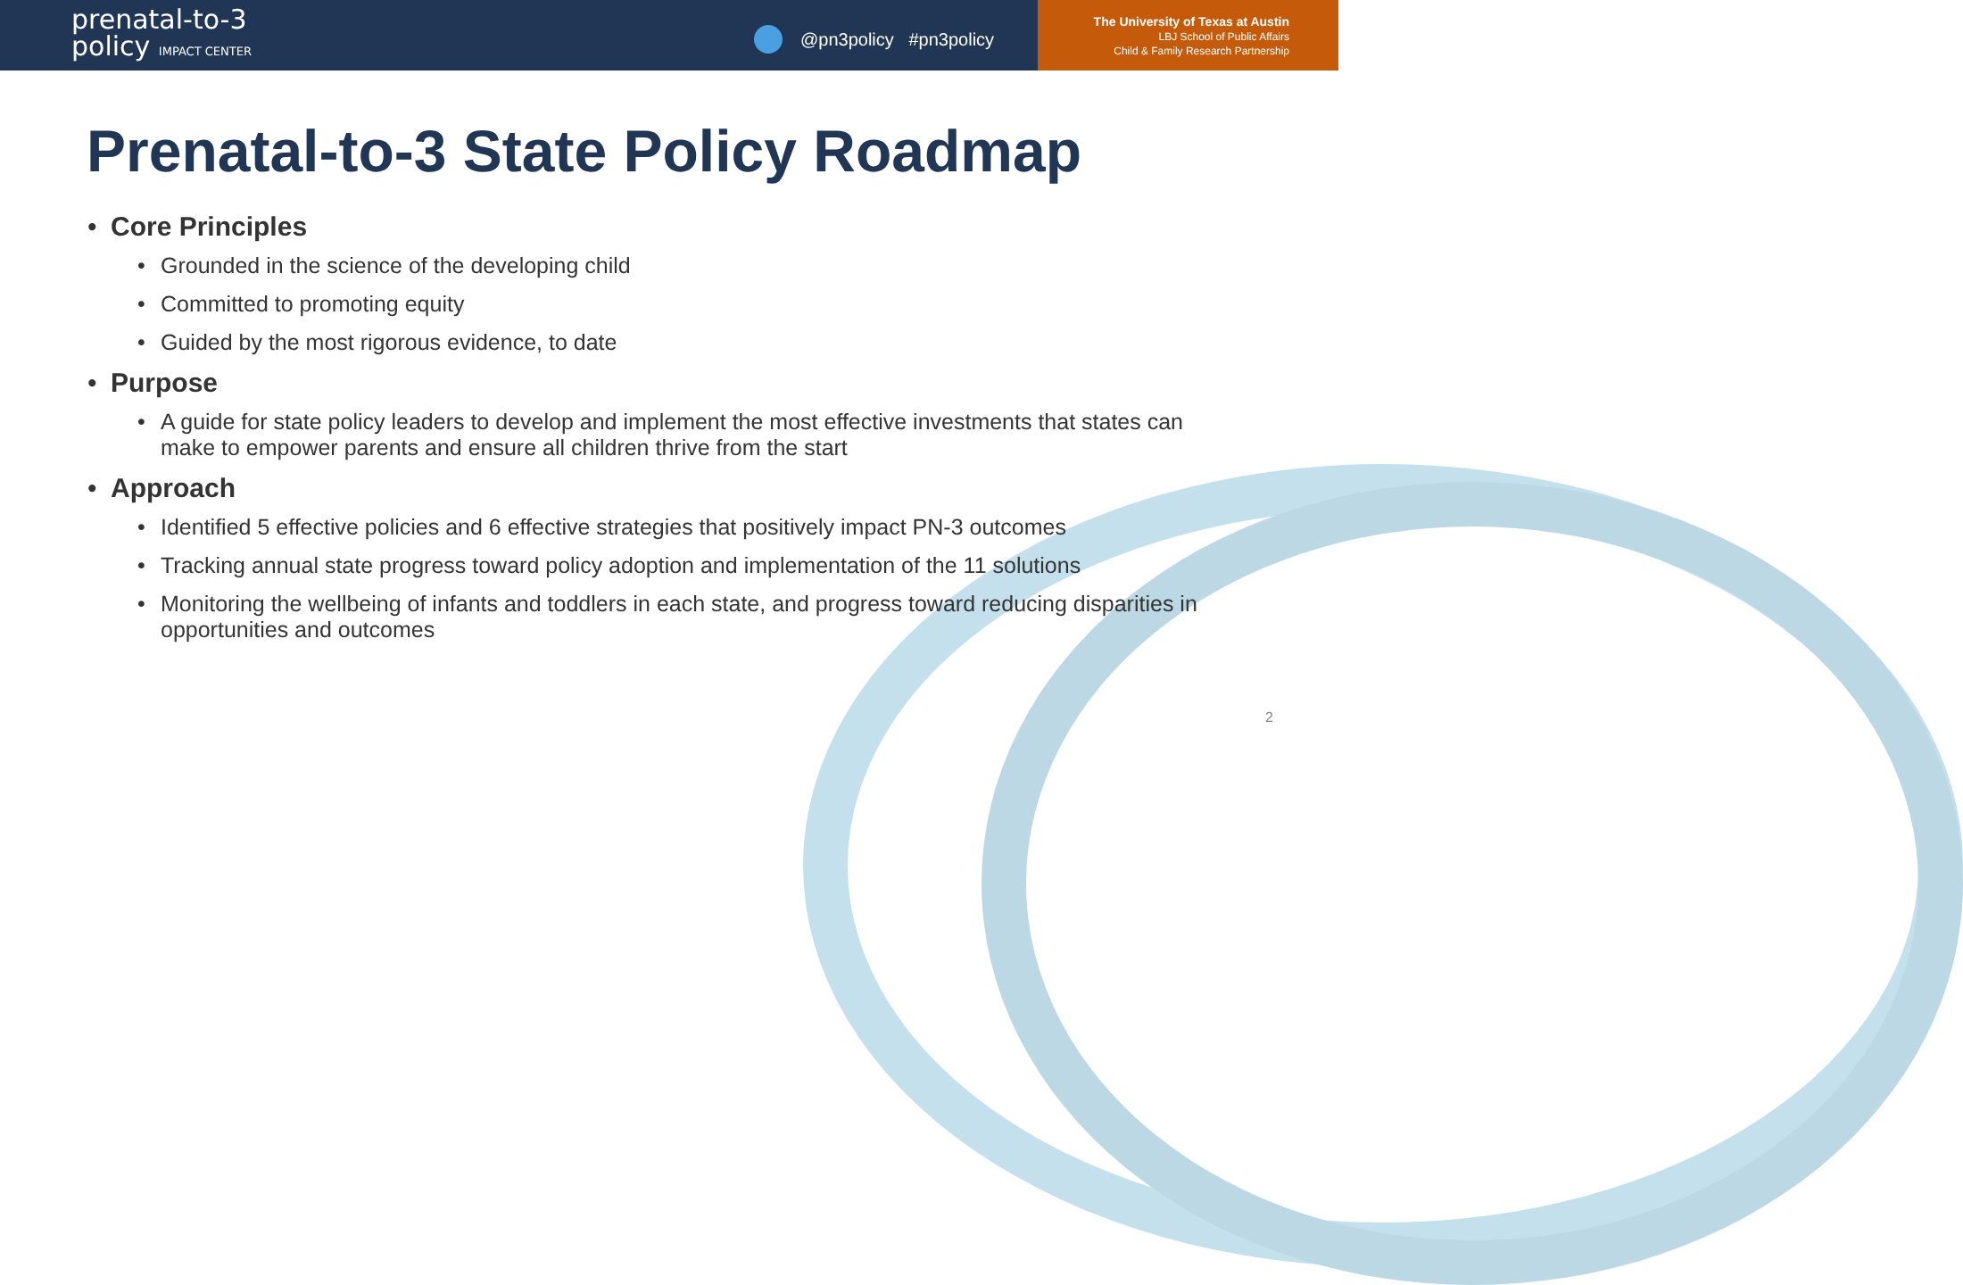prenatal-to-3
policy IMPACT CENTER
@pn3policy #pn3policy
The University of Texas at Austin
LBJ School of Public Affairs
Child & Family Research Partnership
Prenatal-to-3 State Policy Roadmap
Core Principles
Grounded in the science of the developing child
Committed to promoting equity
Guided by the most rigorous evidence, to date
Purpose
A guide for state policy leaders to develop and implement the most effective investments that states can make to empower parents and ensure all children thrive from the start
Approach
Identified 5 effective policies and 6 effective strategies that positively impact PN-3 outcomes
Tracking annual state progress toward policy adoption and implementation of the 11 solutions
Monitoring the wellbeing of infants and toddlers in each state, and progress toward reducing disparities in opportunities and outcomes
2